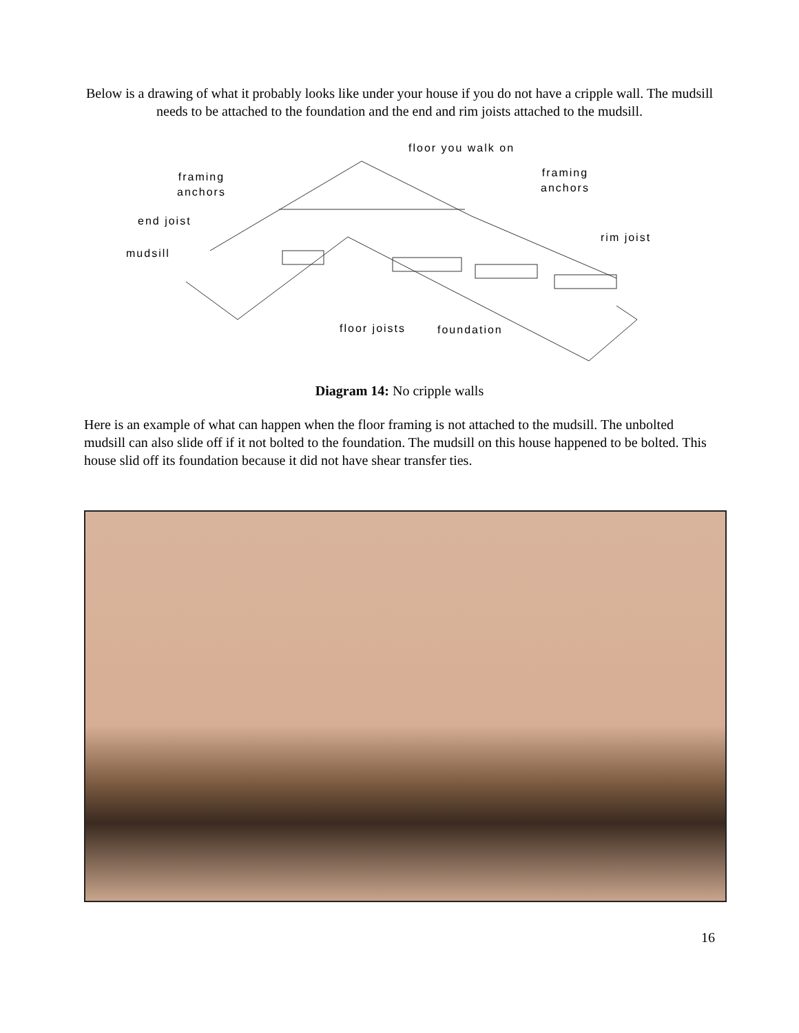Below is a drawing of what it probably looks like under your house if you do not have a cripple wall. The mudsill needs to be attached to the foundation and the end and rim joists attached to the mudsill.
floor you walk on
framing
anchors
framing
anchors
end joist
rim joist
mudsill
floor joists foundation
Diagram 14: No cripple walls
Here is an example of what can happen when the floor framing is not attached to the mudsill. The unbolted mudsill can also slide off if it not bolted to the foundation. The mudsill on this house happened to be bolted. This house slid off its foundation because it did not have shear transfer ties.
16